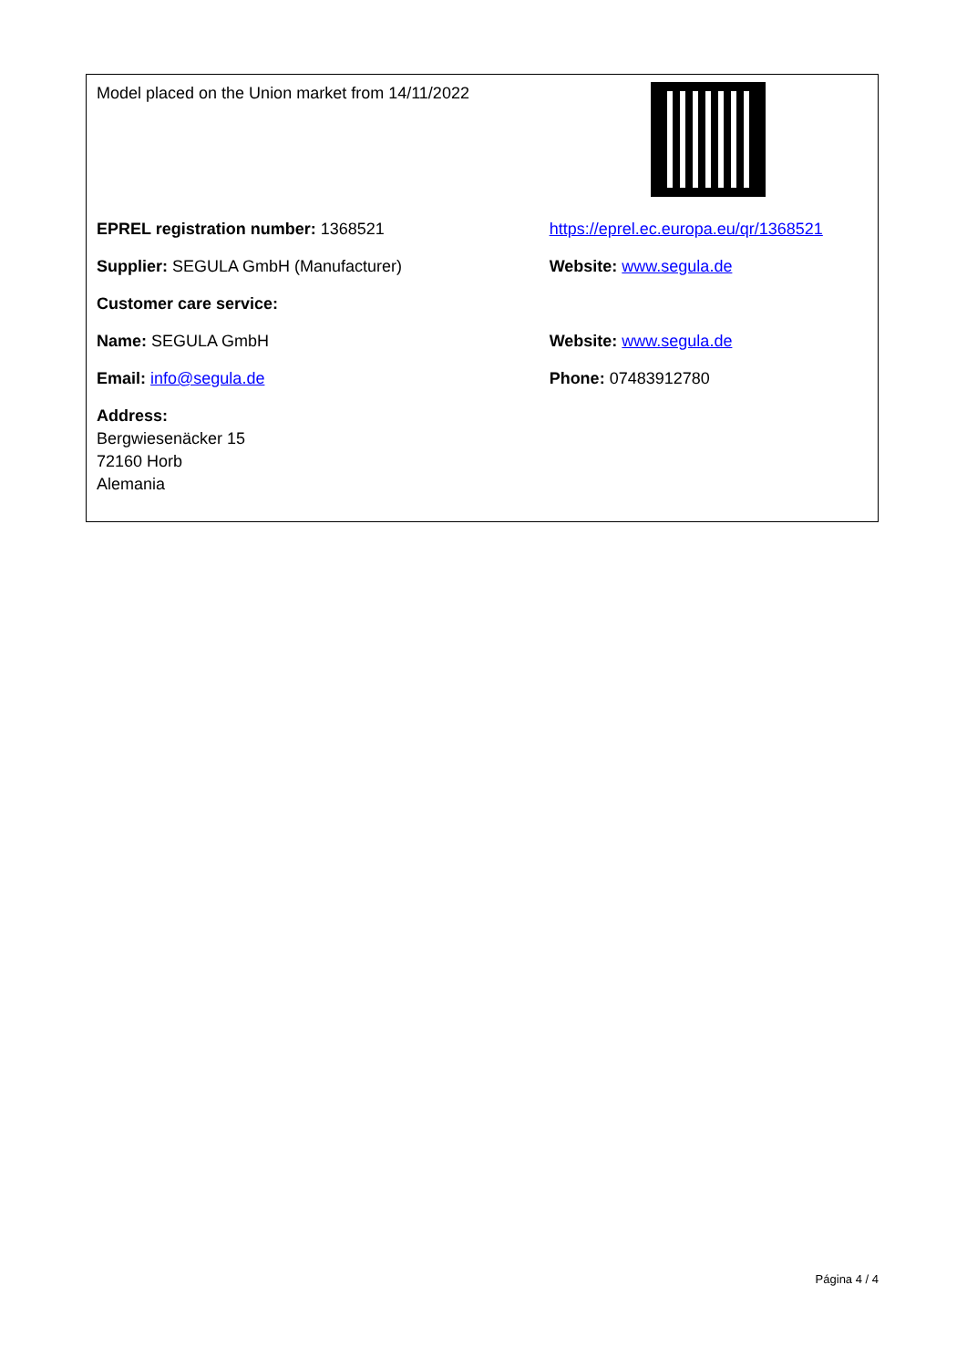| Model placed on the Union market from 14/11/2022 | |
| EPREL registration number: 1368521 | https://eprel.ec.europa.eu/qr/1368521 |
| Supplier: SEGULA GmbH (Manufacturer) | Website: www.segula.de |
| Customer care service: | |
| Name: SEGULA GmbH | Website: www.segula.de |
| Email: info@segula.de | Phone: 07483912780 |
| Address: Bergwiesenäcker 15 72160 Horb Alemania | |
Página 4 / 4